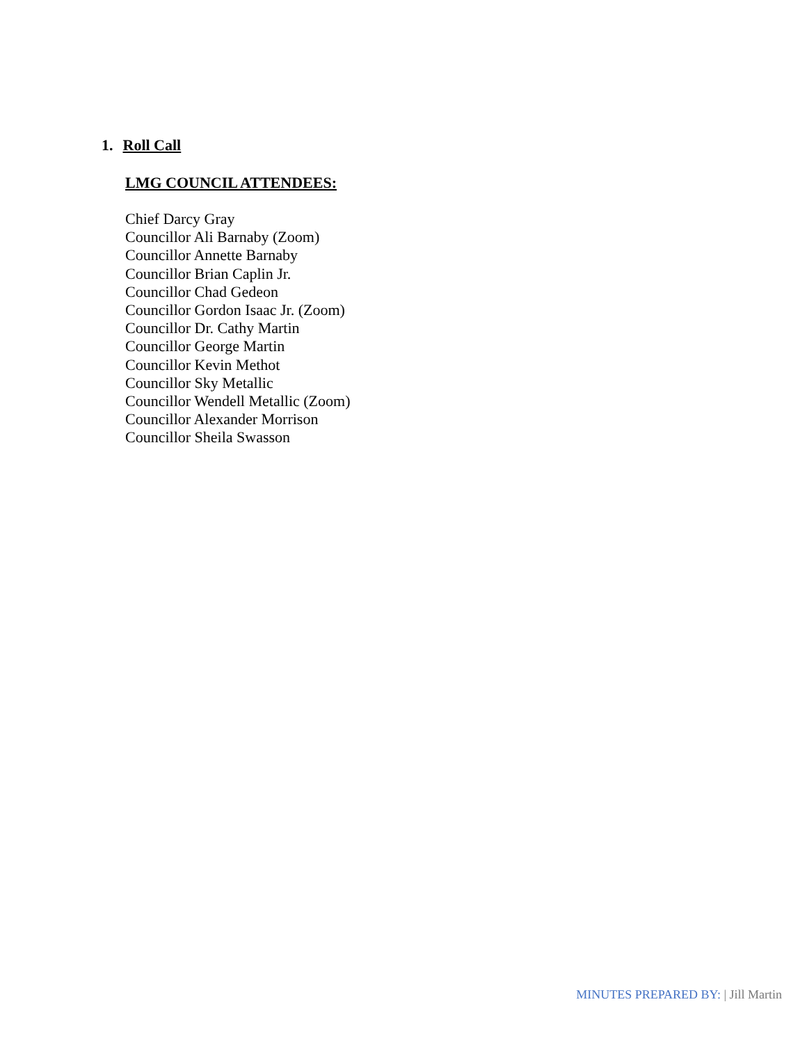1. Roll Call
LMG COUNCIL ATTENDEES:
Chief Darcy Gray
Councillor Ali Barnaby (Zoom)
Councillor Annette Barnaby
Councillor Brian Caplin Jr.
Councillor Chad Gedeon
Councillor Gordon Isaac Jr. (Zoom)
Councillor Dr. Cathy Martin
Councillor George Martin
Councillor Kevin Methot
Councillor Sky Metallic
Councillor Wendell Metallic (Zoom)
Councillor Alexander Morrison
Councillor Sheila Swasson
MINUTES PREPARED BY: | Jill Martin